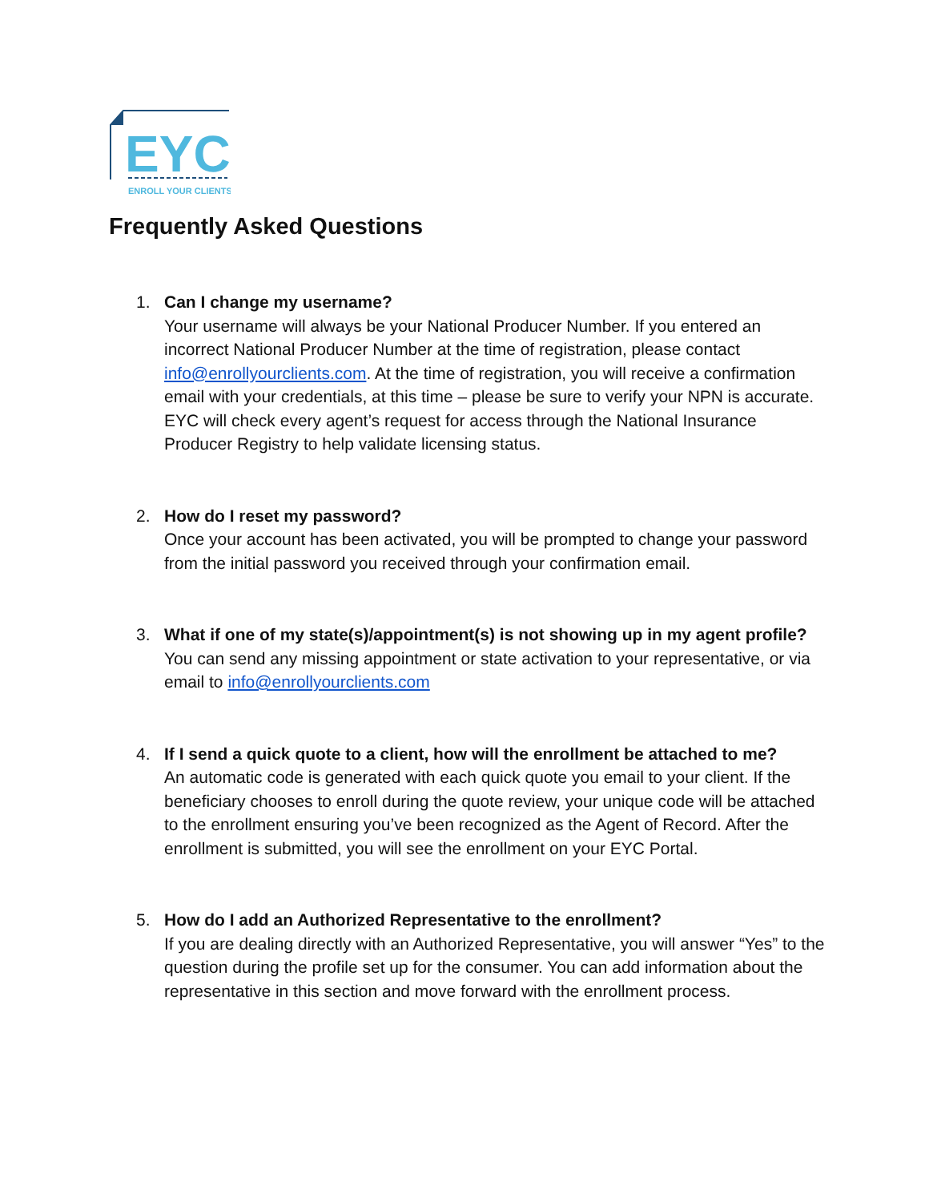EYC
ENROLL YOUR CLIENTS
Frequently Asked Questions
1. Can I change my username?
Your username will always be your National Producer Number. If you entered an incorrect National Producer Number at the time of registration, please contact info@enrollyourclients.com. At the time of registration, you will receive a confirmation email with your credentials, at this time – please be sure to verify your NPN is accurate. EYC will check every agent’s request for access through the National Insurance Producer Registry to help validate licensing status.
2. How do I reset my password?
Once your account has been activated, you will be prompted to change your password from the initial password you received through your confirmation email.
3. What if one of my state(s)/appointment(s) is not showing up in my agent profile?
You can send any missing appointment or state activation to your representative, or via email to info@enrollyourclients.com
4. If I send a quick quote to a client, how will the enrollment be attached to me?
An automatic code is generated with each quick quote you email to your client. If the beneficiary chooses to enroll during the quote review, your unique code will be attached to the enrollment ensuring you’ve been recognized as the Agent of Record. After the enrollment is submitted, you will see the enrollment on your EYC Portal.
5. How do I add an Authorized Representative to the enrollment?
If you are dealing directly with an Authorized Representative, you will answer “Yes” to the question during the profile set up for the consumer. You can add information about the representative in this section and move forward with the enrollment process.